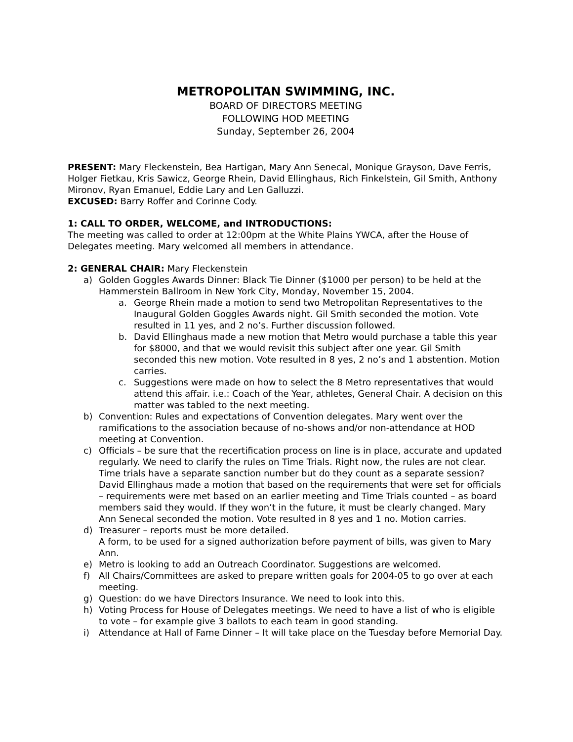METROPOLITAN SWIMMING, INC.
BOARD OF DIRECTORS MEETING
FOLLOWING HOD MEETING
Sunday, September 26, 2004
PRESENT: Mary Fleckenstein, Bea Hartigan, Mary Ann Senecal, Monique Grayson, Dave Ferris, Holger Fietkau, Kris Sawicz, George Rhein, David Ellinghaus, Rich Finkelstein, Gil Smith, Anthony Mironov, Ryan Emanuel, Eddie Lary and Len Galluzzi.
EXCUSED: Barry Roffer and Corinne Cody.
1: CALL TO ORDER, WELCOME, and INTRODUCTIONS:
The meeting was called to order at 12:00pm at the White Plains YWCA, after the House of Delegates meeting. Mary welcomed all members in attendance.
2: GENERAL CHAIR: Mary Fleckenstein
a) Golden Goggles Awards Dinner: Black Tie Dinner ($1000 per person) to be held at the Hammerstein Ballroom in New York City, Monday, November 15, 2004.
a. George Rhein made a motion to send two Metropolitan Representatives to the Inaugural Golden Goggles Awards night. Gil Smith seconded the motion. Vote resulted in 11 yes, and 2 no’s. Further discussion followed.
b. David Ellinghaus made a new motion that Metro would purchase a table this year for $8000, and that we would revisit this subject after one year. Gil Smith seconded this new motion. Vote resulted in 8 yes, 2 no’s and 1 abstention. Motion carries.
c. Suggestions were made on how to select the 8 Metro representatives that would attend this affair. i.e.: Coach of the Year, athletes, General Chair. A decision on this matter was tabled to the next meeting.
b) Convention: Rules and expectations of Convention delegates. Mary went over the ramifications to the association because of no-shows and/or non-attendance at HOD meeting at Convention.
c) Officials – be sure that the recertification process on line is in place, accurate and updated regularly. We need to clarify the rules on Time Trials. Right now, the rules are not clear. Time trials have a separate sanction number but do they count as a separate session? David Ellinghaus made a motion that based on the requirements that were set for officials – requirements were met based on an earlier meeting and Time Trials counted – as board members said they would. If they won’t in the future, it must be clearly changed. Mary Ann Senecal seconded the motion. Vote resulted in 8 yes and 1 no. Motion carries.
d) Treasurer – reports must be more detailed.
A form, to be used for a signed authorization before payment of bills, was given to Mary Ann.
e) Metro is looking to add an Outreach Coordinator. Suggestions are welcomed.
f) All Chairs/Committees are asked to prepare written goals for 2004-05 to go over at each meeting.
g) Question: do we have Directors Insurance. We need to look into this.
h) Voting Process for House of Delegates meetings. We need to have a list of who is eligible to vote – for example give 3 ballots to each team in good standing.
i) Attendance at Hall of Fame Dinner – It will take place on the Tuesday before Memorial Day.